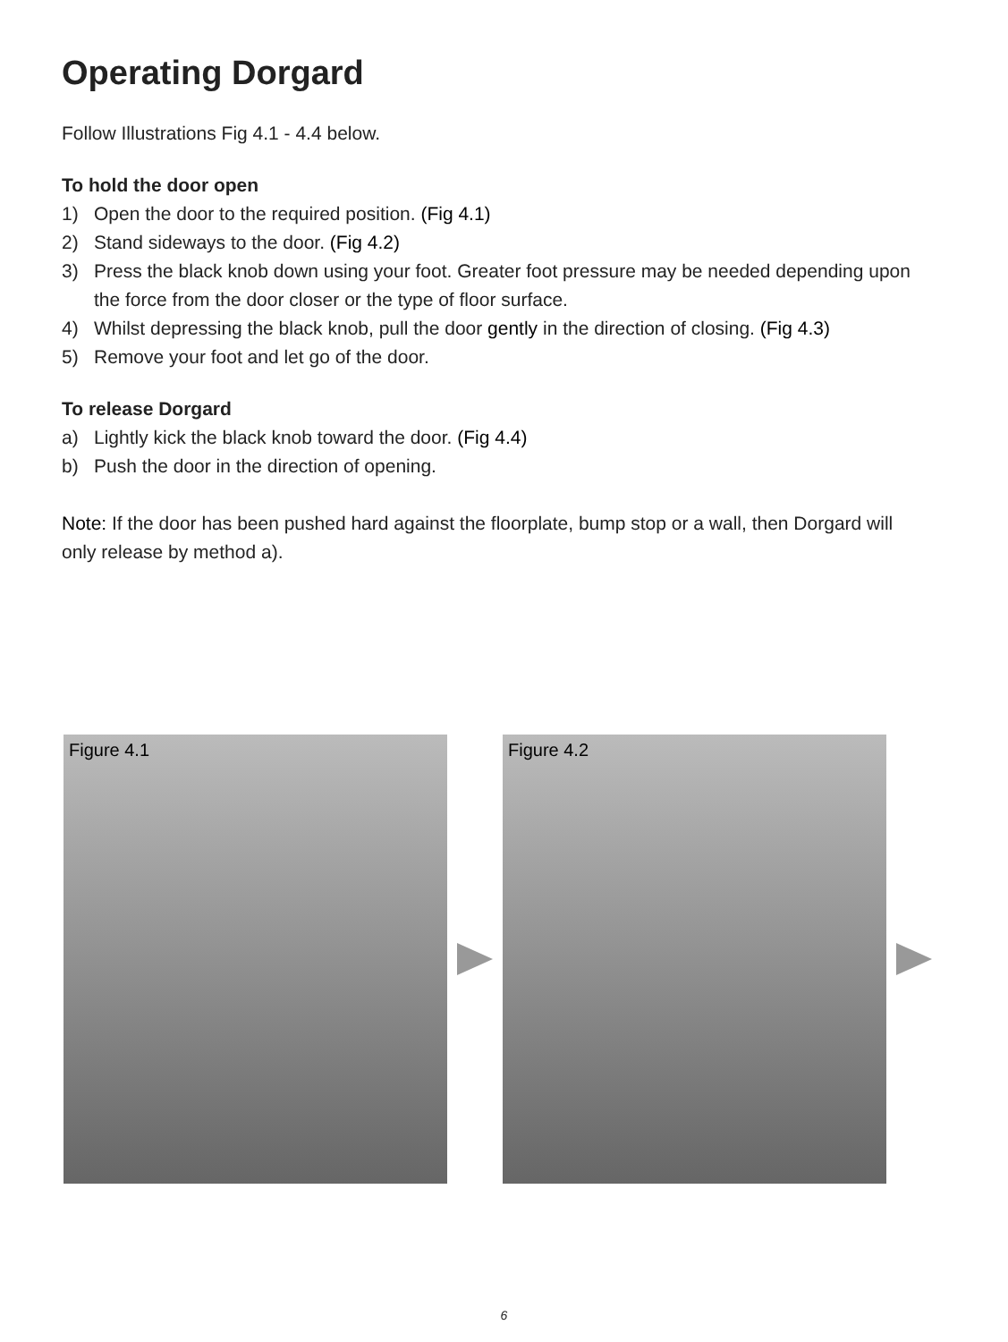Operating Dorgard
Follow Illustrations Fig 4.1 - 4.4 below.
To hold the door open
1) Open the door to the required position. (Fig 4.1)
2) Stand sideways to the door. (Fig 4.2)
3) Press the black knob down using your foot. Greater foot pressure may be needed depending upon the force from the door closer or the type of floor surface.
4) Whilst depressing the black knob, pull the door gently in the direction of closing. (Fig 4.3)
5) Remove your foot and let go of the door.
To release Dorgard
a) Lightly kick the black knob toward the door. (Fig 4.4)
b) Push the door in the direction of opening.
Note: If the door has been pushed hard against the floorplate, bump stop or a wall, then Dorgard will only release by method a).
Figure 4.1
Figure 4.2
6